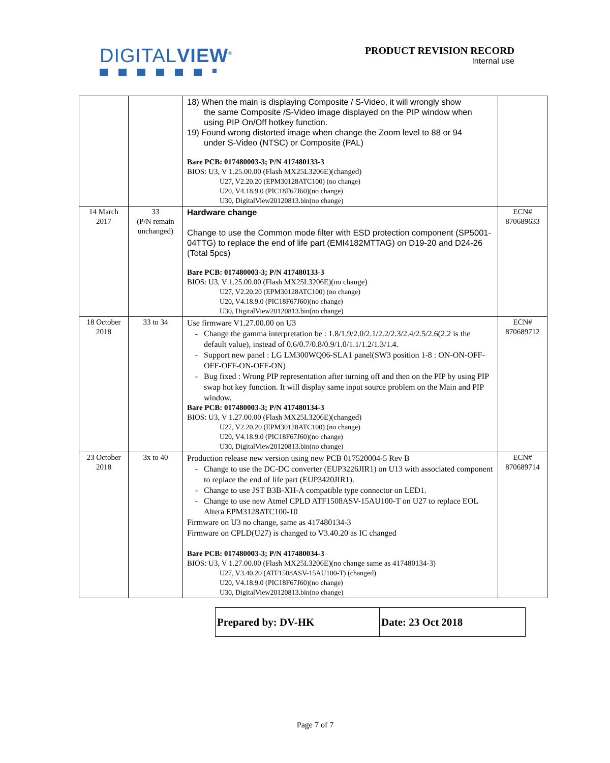DIGITALVIEW<sup>®</sup>
PRODUCT REVISION RECORD
Internal use
| | | 18) When the main is displaying Composite / S-Video, it will wrongly show the same Composite /S-Video image displayed on the PIP window when using PIP On/Off hotkey function. 19) Found wrong distorted image when change the Zoom level to 88 or 94 under S-Video (NTSC) or Composite (PAL) Bare PCB: 017480003-3; P/N 417480133-3 BIOS: U3, V 1.25.00.00 (Flash MX25L3206E)(changed) U27, V2.20.20 (EPM30128ATC100) (no change) U20, V4.18.9.0 (PIC18F67J60)(no change) U30, DigitalView20120813.bin(no change) | |
| 14 March 2017 | 33 (P/N remain unchanged) | Hardware change Change to use the Common mode filter with ESD protection component (SP5001-04TTG) to replace the end of life part (EMI4182MTTAG) on D19-20 and D24-26 (Total 5pcs) Bare PCB: 017480003-3; P/N 417480133-3 BIOS: U3, V 1.25.00.00 (Flash MX25L3206E)(no change) U27, V2.20.20 (EPM30128ATC100) (no change) U20, V4.18.9.0 (PIC18F67J60)(no change) U30, DigitalView20120813.bin(no change) | ECN# 870689633 |
| 18 October 2018 | 33 to 34 | Use firmware V1.27.00.00 on U3 Change the gamma interpretation be : 1.8/1.9/2.0/2.1/2.2/2.3/2.4/2.5/2.6(2.2 is the default value), instead of 0.6/0.7/0.8/0.9/1.0/1.1/1.2/1.3/1.4. Support new panel : LG LM300WQ06-SLA1 panel(SW3 position 1-8 : ON-ON-OFF-OFF-OFF-ON-OFF-ON) Bug fixed : Wrong PIP representation after turning off and then on the PIP by using PIP swap hot key function. It will display same input source problem on the Main and PIP window. Bare PCB: 017480003-3; P/N 417480134-3 BIOS: U3, V 1.27.00.00 (Flash MX25L3206E)(changed) U27, V2.20.20 (EPM30128ATC100) (no change) U20, V4.18.9.0 (PIC18F67J60)(no change) U30, DigitalView20120813.bin(no change) | ECN# 870689712 |
| 23 October 2018 | 3x to 40 | Production release new version using new PCB 017520004-5 Rev B Change to use the DC-DC converter (EUP3226JIR1) on U13 with associated component to replace the end of life part (EUP3420JIR1). Change to use JST B3B-XH-A compatible type connector on LED1. Change to use new Atmel CPLD ATF1508ASV-15AU100-T on U27 to replace EOL Altera EPM3128ATC100-10 Firmware on U3 no change, same as 417480134-3 Firmware on CPLD(U27) is changed to V3.40.20 as IC changed Bare PCB: 017480003-3; P/N 417480034-3 BIOS: U3, V 1.27.00.00 (Flash MX25L3206E)(no change same as 417480134-3) U27, V3.40.20 (ATF1508ASV-15AU100-T) (changed) U20, V4.18.9.0 (PIC18F67J60)(no change) U30, DigitalView20120813.bin(no change) | ECN# 870689714 |
| Prepared by: DV-HK | Date: 23 Oct 2018 |
Page 7 of 7